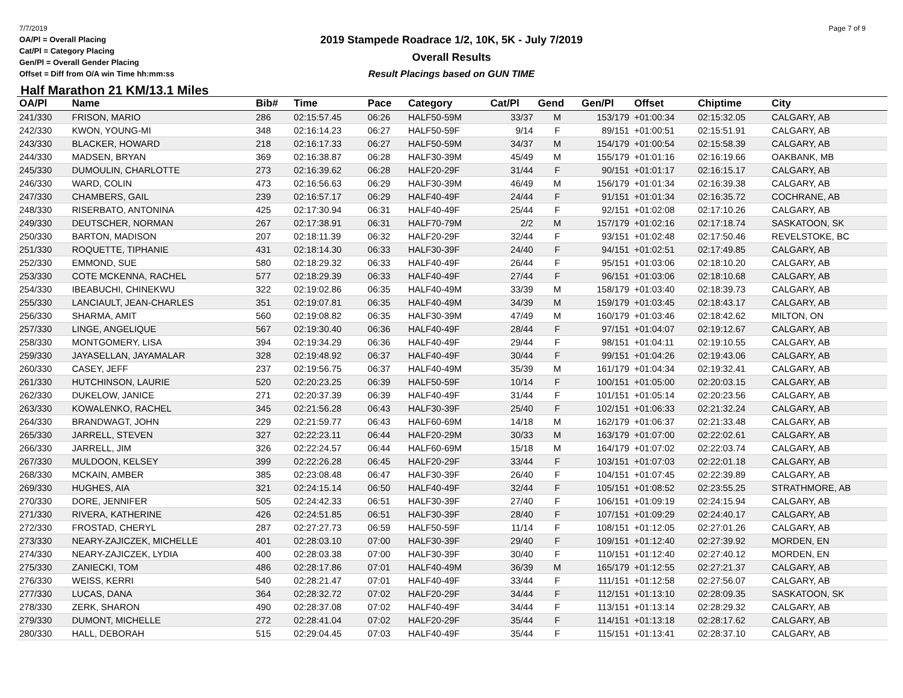7/7/2019
OA/Pl = Overall Placing
Cat/Pl = Category Placing
Gen/Pl = Overall Gender Placing
Offset = Diff from O/A win Time hh:mm:ss
Page 7 of 9
2019 Stampede Roadrace 1/2, 10K, 5K - July 7/2019
Overall Results
Result Placings based on GUN TIME
Half Marathon 21 KM/13.1 Miles
| OA/Pl | Name | Bib# | Time | Pace | Category | Cat/Pl | Gend | Gen/Pl | Offset | Chiptime | City |
| --- | --- | --- | --- | --- | --- | --- | --- | --- | --- | --- | --- |
| 241/330 | FRISON, MARIO | 286 | 02:15:57.45 | 06:26 | HALF50-59M | 33/37 | M | 153/179 | +01:00:34 | 02:15:32.05 | CALGARY, AB |
| 242/330 | KWON, YOUNG-MI | 348 | 02:16:14.23 | 06:27 | HALF50-59F | 9/14 | F | 89/151 | +01:00:51 | 02:15:51.91 | CALGARY, AB |
| 243/330 | BLACKER, HOWARD | 218 | 02:16:17.33 | 06:27 | HALF50-59M | 34/37 | M | 154/179 | +01:00:54 | 02:15:58.39 | CALGARY, AB |
| 244/330 | MADSEN, BRYAN | 369 | 02:16:38.87 | 06:28 | HALF30-39M | 45/49 | M | 155/179 | +01:01:16 | 02:16:19.66 | OAKBANK, MB |
| 245/330 | DUMOULIN, CHARLOTTE | 273 | 02:16:39.62 | 06:28 | HALF20-29F | 31/44 | F | 90/151 | +01:01:17 | 02:16:15.17 | CALGARY, AB |
| 246/330 | WARD, COLIN | 473 | 02:16:56.63 | 06:29 | HALF30-39M | 46/49 | M | 156/179 | +01:01:34 | 02:16:39.38 | CALGARY, AB |
| 247/330 | CHAMBERS, GAIL | 239 | 02:16:57.17 | 06:29 | HALF40-49F | 24/44 | F | 91/151 | +01:01:34 | 02:16:35.72 | COCHRANE, AB |
| 248/330 | RISERBATO, ANTONINA | 425 | 02:17:30.94 | 06:31 | HALF40-49F | 25/44 | F | 92/151 | +01:02:08 | 02:17:10.26 | CALGARY, AB |
| 249/330 | DEUTSCHER, NORMAN | 267 | 02:17:38.91 | 06:31 | HALF70-79M | 2/2 | M | 157/179 | +01:02:16 | 02:17:18.74 | SASKATOON, SK |
| 250/330 | BARTON, MADISON | 207 | 02:18:11.39 | 06:32 | HALF20-29F | 32/44 | F | 93/151 | +01:02:48 | 02:17:50.46 | REVELSTOKE, BC |
| 251/330 | ROQUETTE, TIPHANIE | 431 | 02:18:14.30 | 06:33 | HALF30-39F | 24/40 | F | 94/151 | +01:02:51 | 02:17:49.85 | CALGARY, AB |
| 252/330 | EMMOND, SUE | 580 | 02:18:29.32 | 06:33 | HALF40-49F | 26/44 | F | 95/151 | +01:03:06 | 02:18:10.20 | CALGARY, AB |
| 253/330 | COTE MCKENNA, RACHEL | 577 | 02:18:29.39 | 06:33 | HALF40-49F | 27/44 | F | 96/151 | +01:03:06 | 02:18:10.68 | CALGARY, AB |
| 254/330 | IBEABUCHI, CHINEKWU | 322 | 02:19:02.86 | 06:35 | HALF40-49M | 33/39 | M | 158/179 | +01:03:40 | 02:18:39.73 | CALGARY, AB |
| 255/330 | LANCIAULT, JEAN-CHARLES | 351 | 02:19:07.81 | 06:35 | HALF40-49M | 34/39 | M | 159/179 | +01:03:45 | 02:18:43.17 | CALGARY, AB |
| 256/330 | SHARMA, AMIT | 560 | 02:19:08.82 | 06:35 | HALF30-39M | 47/49 | M | 160/179 | +01:03:46 | 02:18:42.62 | MILTON, ON |
| 257/330 | LINGE, ANGELIQUE | 567 | 02:19:30.40 | 06:36 | HALF40-49F | 28/44 | F | 97/151 | +01:04:07 | 02:19:12.67 | CALGARY, AB |
| 258/330 | MONTGOMERY, LISA | 394 | 02:19:34.29 | 06:36 | HALF40-49F | 29/44 | F | 98/151 | +01:04:11 | 02:19:10.55 | CALGARY, AB |
| 259/330 | JAYASELLAN, JAYAMALAR | 328 | 02:19:48.92 | 06:37 | HALF40-49F | 30/44 | F | 99/151 | +01:04:26 | 02:19:43.06 | CALGARY, AB |
| 260/330 | CASEY, JEFF | 237 | 02:19:56.75 | 06:37 | HALF40-49M | 35/39 | M | 161/179 | +01:04:34 | 02:19:32.41 | CALGARY, AB |
| 261/330 | HUTCHINSON, LAURIE | 520 | 02:20:23.25 | 06:39 | HALF50-59F | 10/14 | F | 100/151 | +01:05:00 | 02:20:03.15 | CALGARY, AB |
| 262/330 | DUKELOW, JANICE | 271 | 02:20:37.39 | 06:39 | HALF40-49F | 31/44 | F | 101/151 | +01:05:14 | 02:20:23.56 | CALGARY, AB |
| 263/330 | KOWALENKO, RACHEL | 345 | 02:21:56.28 | 06:43 | HALF30-39F | 25/40 | F | 102/151 | +01:06:33 | 02:21:32.24 | CALGARY, AB |
| 264/330 | BRANDWAGT, JOHN | 229 | 02:21:59.77 | 06:43 | HALF60-69M | 14/18 | M | 162/179 | +01:06:37 | 02:21:33.48 | CALGARY, AB |
| 265/330 | JARRELL, STEVEN | 327 | 02:22:23.11 | 06:44 | HALF20-29M | 30/33 | M | 163/179 | +01:07:00 | 02:22:02.61 | CALGARY, AB |
| 266/330 | JARRELL, JIM | 326 | 02:22:24.57 | 06:44 | HALF60-69M | 15/18 | M | 164/179 | +01:07:02 | 02:22:03.74 | CALGARY, AB |
| 267/330 | MULDOON, KELSEY | 399 | 02:22:26.28 | 06:45 | HALF20-29F | 33/44 | F | 103/151 | +01:07:03 | 02:22:01.18 | CALGARY, AB |
| 268/330 | MCKAIN, AMBER | 385 | 02:23:08.48 | 06:47 | HALF30-39F | 26/40 | F | 104/151 | +01:07:45 | 02:22:39.89 | CALGARY, AB |
| 269/330 | HUGHES, AIA | 321 | 02:24:15.14 | 06:50 | HALF40-49F | 32/44 | F | 105/151 | +01:08:52 | 02:23:55.25 | STRATHMORE, AB |
| 270/330 | DORE, JENNIFER | 505 | 02:24:42.33 | 06:51 | HALF30-39F | 27/40 | F | 106/151 | +01:09:19 | 02:24:15.94 | CALGARY, AB |
| 271/330 | RIVERA, KATHERINE | 426 | 02:24:51.85 | 06:51 | HALF30-39F | 28/40 | F | 107/151 | +01:09:29 | 02:24:40.17 | CALGARY, AB |
| 272/330 | FROSTAD, CHERYL | 287 | 02:27:27.73 | 06:59 | HALF50-59F | 11/14 | F | 108/151 | +01:12:05 | 02:27:01.26 | CALGARY, AB |
| 273/330 | NEARY-ZAJICZEK, MICHELLE | 401 | 02:28:03.10 | 07:00 | HALF30-39F | 29/40 | F | 109/151 | +01:12:40 | 02:27:39.92 | MORDEN, EN |
| 274/330 | NEARY-ZAJICZEK, LYDIA | 400 | 02:28:03.38 | 07:00 | HALF30-39F | 30/40 | F | 110/151 | +01:12:40 | 02:27:40.12 | MORDEN, EN |
| 275/330 | ZANIECKI, TOM | 486 | 02:28:17.86 | 07:01 | HALF40-49M | 36/39 | M | 165/179 | +01:12:55 | 02:27:21.37 | CALGARY, AB |
| 276/330 | WEISS, KERRI | 540 | 02:28:21.47 | 07:01 | HALF40-49F | 33/44 | F | 111/151 | +01:12:58 | 02:27:56.07 | CALGARY, AB |
| 277/330 | LUCAS, DANA | 364 | 02:28:32.72 | 07:02 | HALF20-29F | 34/44 | F | 112/151 | +01:13:10 | 02:28:09.35 | SASKATOON, SK |
| 278/330 | ZERK, SHARON | 490 | 02:28:37.08 | 07:02 | HALF40-49F | 34/44 | F | 113/151 | +01:13:14 | 02:28:29.32 | CALGARY, AB |
| 279/330 | DUMONT, MICHELLE | 272 | 02:28:41.04 | 07:02 | HALF20-29F | 35/44 | F | 114/151 | +01:13:18 | 02:28:17.62 | CALGARY, AB |
| 280/330 | HALL, DEBORAH | 515 | 02:29:04.45 | 07:03 | HALF40-49F | 35/44 | F | 115/151 | +01:13:41 | 02:28:37.10 | CALGARY, AB |